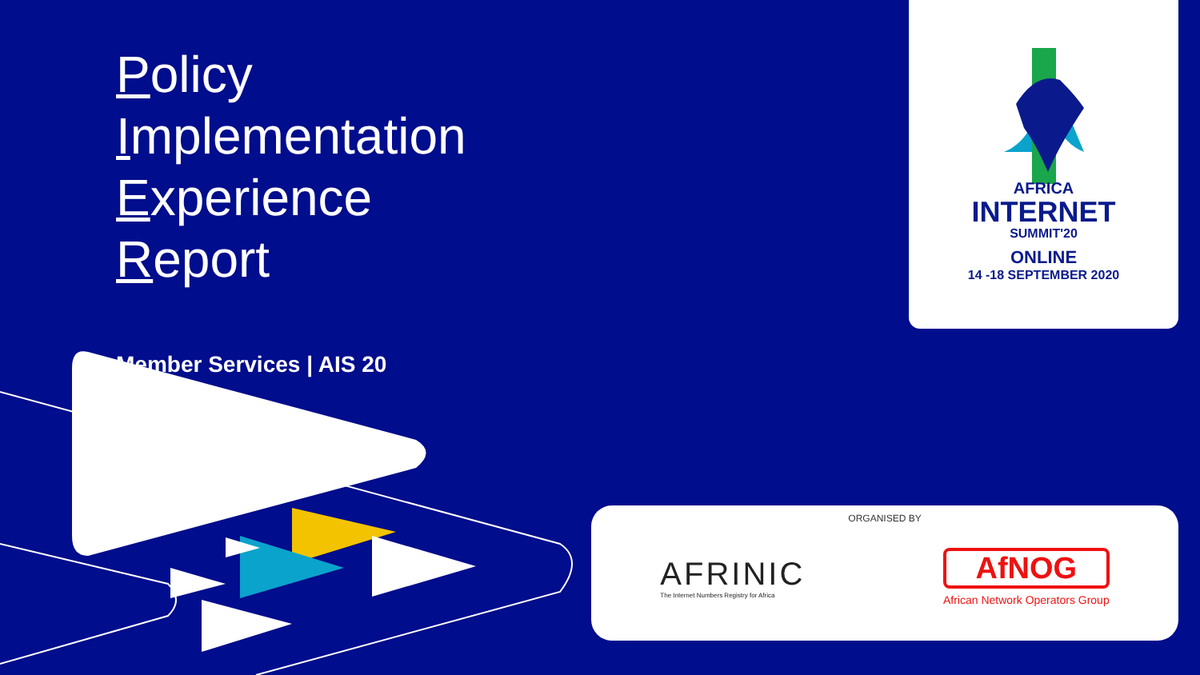Policy
Implementation
Experience
Report
Member Services | AIS 20
AFRICA
INTERNET
SUMMIT'20
ONLINE
14 -18 SEPTEMBER 2020
ORGANISED BY
AFRINIC
The Internet Numbers Registry for Africa
AfNOG
African Network Operators Group